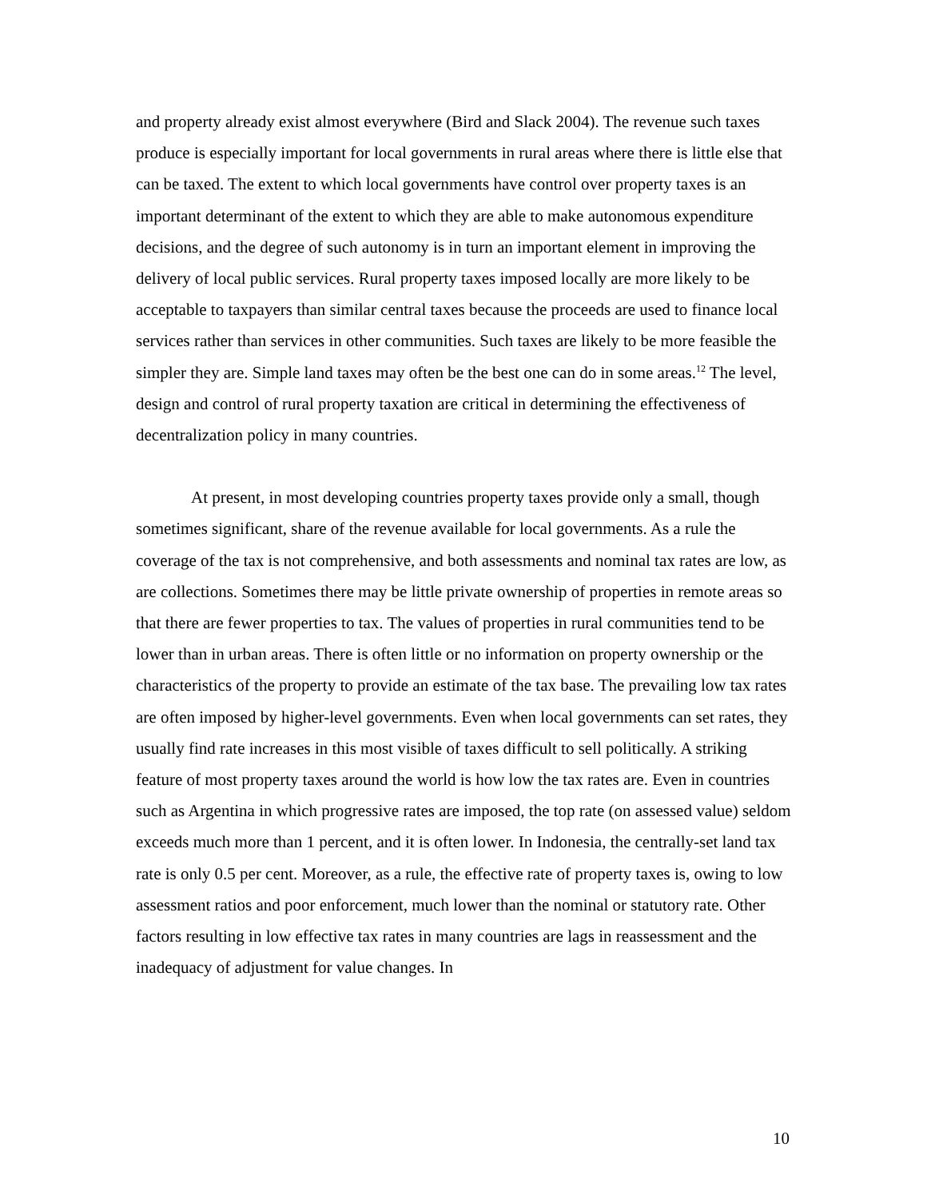and property already exist almost everywhere (Bird and Slack 2004). The revenue such taxes produce is especially important for local governments in rural areas where there is little else that can be taxed. The extent to which local governments have control over property taxes is an important determinant of the extent to which they are able to make autonomous expenditure decisions, and the degree of such autonomy is in turn an important element in improving the delivery of local public services. Rural property taxes imposed locally are more likely to be acceptable to taxpayers than similar central taxes because the proceeds are used to finance local services rather than services in other communities. Such taxes are likely to be more feasible the simpler they are. Simple land taxes may often be the best one can do in some areas.<sup>12</sup> The level, design and control of rural property taxation are critical in determining the effectiveness of decentralization policy in many countries.
At present, in most developing countries property taxes provide only a small, though sometimes significant, share of the revenue available for local governments. As a rule the coverage of the tax is not comprehensive, and both assessments and nominal tax rates are low, as are collections. Sometimes there may be little private ownership of properties in remote areas so that there are fewer properties to tax. The values of properties in rural communities tend to be lower than in urban areas. There is often little or no information on property ownership or the characteristics of the property to provide an estimate of the tax base. The prevailing low tax rates are often imposed by higher-level governments. Even when local governments can set rates, they usually find rate increases in this most visible of taxes difficult to sell politically. A striking feature of most property taxes around the world is how low the tax rates are. Even in countries such as Argentina in which progressive rates are imposed, the top rate (on assessed value) seldom exceeds much more than 1 percent, and it is often lower. In Indonesia, the centrally-set land tax rate is only 0.5 per cent. Moreover, as a rule, the effective rate of property taxes is, owing to low assessment ratios and poor enforcement, much lower than the nominal or statutory rate. Other factors resulting in low effective tax rates in many countries are lags in reassessment and the inadequacy of adjustment for value changes. In
10